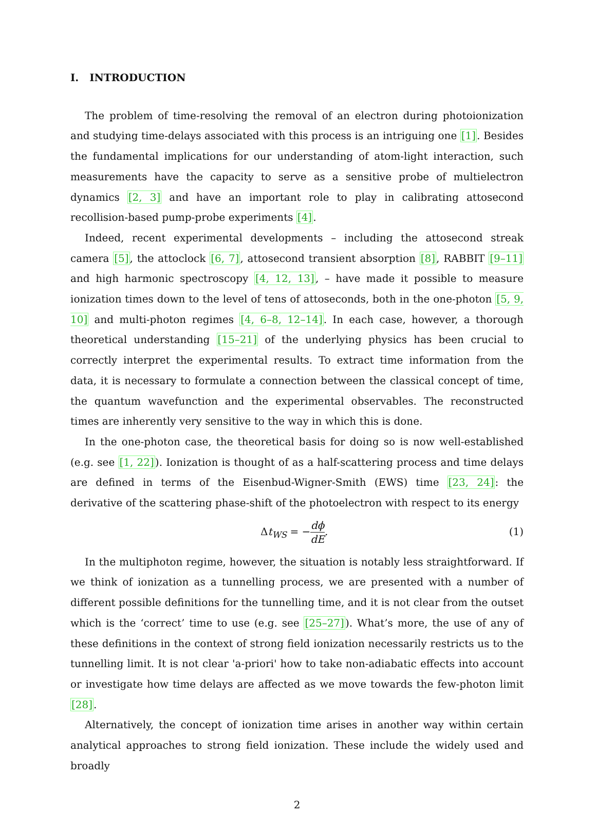I. INTRODUCTION
The problem of time-resolving the removal of an electron during photoionization and studying time-delays associated with this process is an intriguing one [1]. Besides the fundamental implications for our understanding of atom-light interaction, such measurements have the capacity to serve as a sensitive probe of multielectron dynamics [2, 3] and have an important role to play in calibrating attosecond recollision-based pump-probe experiments [4].
Indeed, recent experimental developments – including the attosecond streak camera [5], the attoclock [6, 7], attosecond transient absorption [8], RABBIT [9–11] and high harmonic spectroscopy [4, 12, 13], – have made it possible to measure ionization times down to the level of tens of attoseconds, both in the one-photon [5, 9, 10] and multi-photon regimes [4, 6–8, 12–14]. In each case, however, a thorough theoretical understanding [15–21] of the underlying physics has been crucial to correctly interpret the experimental results. To extract time information from the data, it is necessary to formulate a connection between the classical concept of time, the quantum wavefunction and the experimental observables. The reconstructed times are inherently very sensitive to the way in which this is done.
In the one-photon case, the theoretical basis for doing so is now well-established (e.g. see [1, 22]). Ionization is thought of as a half-scattering process and time delays are defined in terms of the Eisenbud-Wigner-Smith (EWS) time [23, 24]: the derivative of the scattering phase-shift of the photoelectron with respect to its energy
Δt<sub>WS</sub> = −dϕ dE. (1)
In the multiphoton regime, however, the situation is notably less straightforward. If we think of ionization as a tunnelling process, we are presented with a number of different possible definitions for the tunnelling time, and it is not clear from the outset which is the ‘correct’ time to use (e.g. see [25–27]). What’s more, the use of any of these definitions in the context of strong field ionization necessarily restricts us to the tunnelling limit. It is not clear 'a-priori' how to take non-adiabatic effects into account or investigate how time delays are affected as we move towards the few-photon limit [28].
Alternatively, the concept of ionization time arises in another way within certain analytical approaches to strong field ionization. These include the widely used and broadly
2